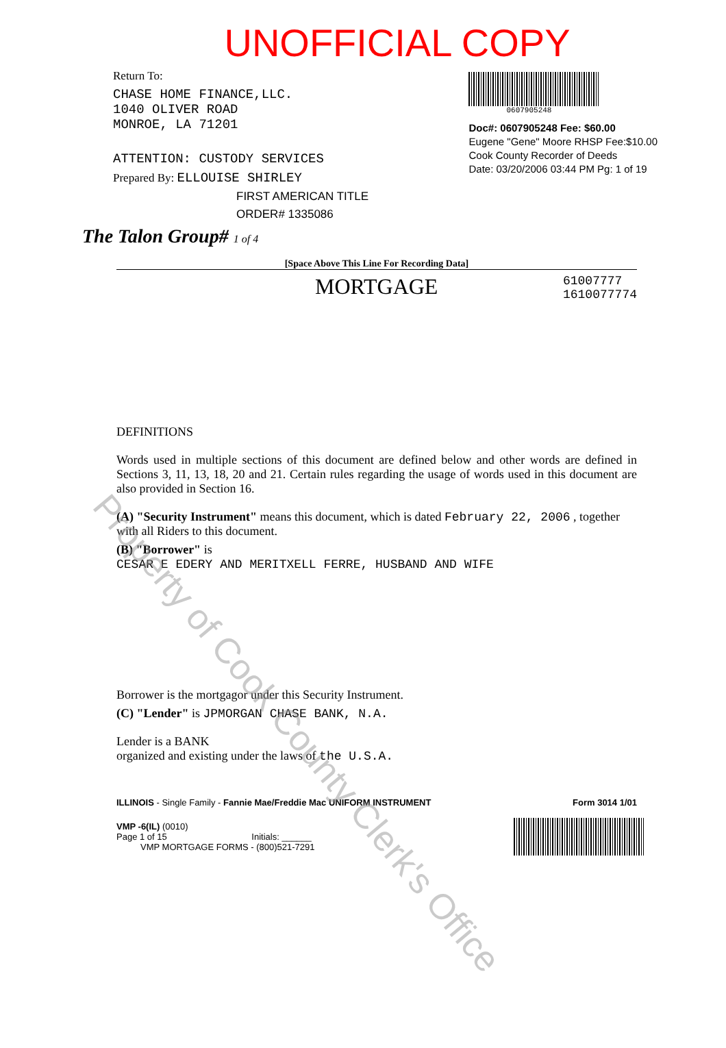Property of Cook County Clerk's Office
UNOFFICIAL COPY
Return To:
CHASE HOME FINANCE,LLC.
1040 OLIVER ROAD
MONROE, LA 71201
ATTENTION: CUSTODY SERVICES
Prepared By: ELLOUISE SHIRLEY
FIRST AMERICAN TITLE
ORDER# 1335086
The Talon Group# 1 of 4
0607905248
Doc#: 0607905248 Fee: $60.00
Eugene "Gene" Moore RHSP Fee:$10.00
Cook County Recorder of Deeds
Date: 03/20/2006 03:44 PM Pg: 1 of 19
[Space Above This Line For Recording Data]
MORTGAGE 61007777
1610077774
DEFINITIONS
Words used in multiple sections of this document are defined below and other words are defined in Sections 3, 11, 13, 18, 20 and 21. Certain rules regarding the usage of words used in this document are also provided in Section 16.
(A) "Security Instrument" means this document, which is dated February 22, 2006 , together with all Riders to this document.
(B) "Borrower" is
CESAR E EDERY AND MERITXELL FERRE, HUSBAND AND WIFE
Borrower is the mortgagor under this Security Instrument.
(C) "Lender" is JPMORGAN CHASE BANK, N.A.
Lender is a BANK
organized and existing under the laws of the U.S.A.
ILLINOIS - Single Family - Fannie Mae/Freddie Mac UNIFORM INSTRUMENT Form 3014 1/01
VMP -6(IL) (0010)
Page 1 of 15 Initials: ______
VMP MORTGAGE FORMS - (800)521-7291